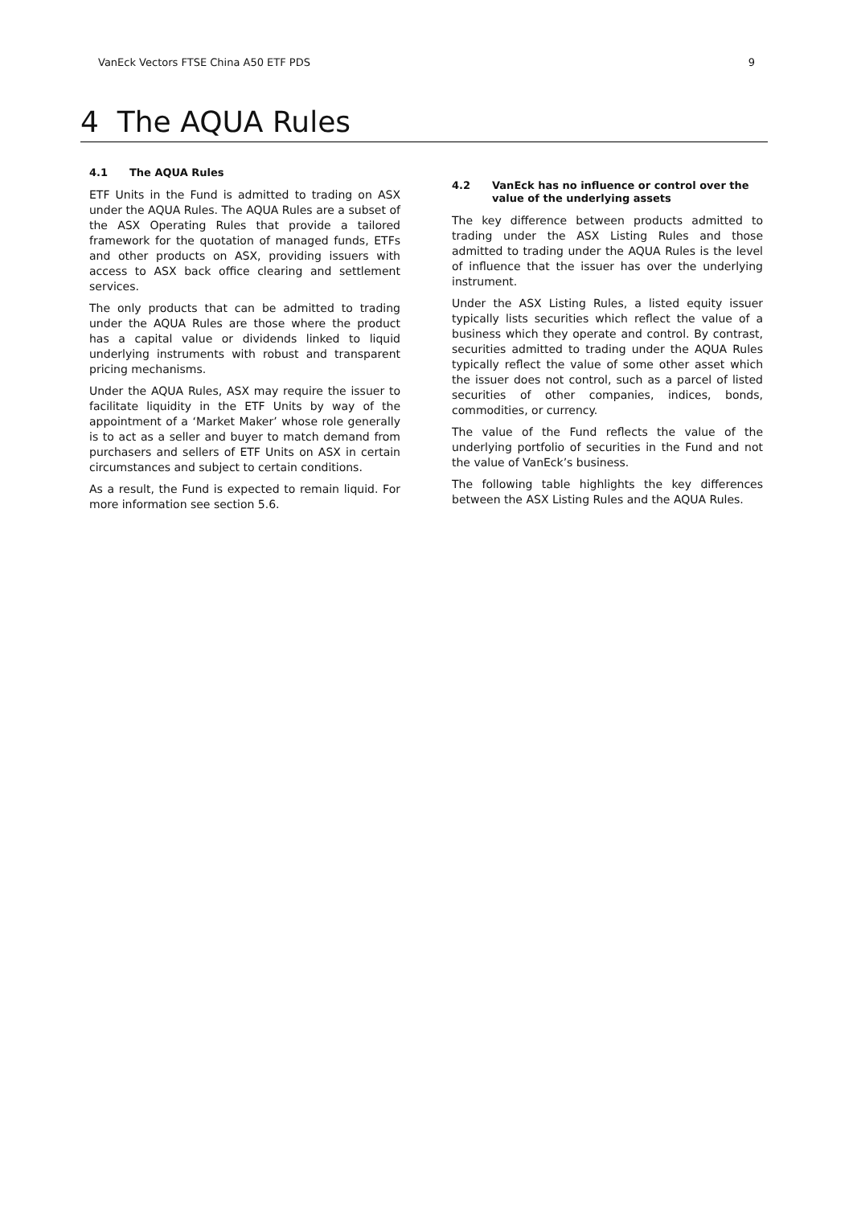VanEck Vectors FTSE China A50 ETF PDS 9
4 The AQUA Rules
4.1 The AQUA Rules
ETF Units in the Fund is admitted to trading on ASX under the AQUA Rules. The AQUA Rules are a subset of the ASX Operating Rules that provide a tailored framework for the quotation of managed funds, ETFs and other products on ASX, providing issuers with access to ASX back office clearing and settlement services.
The only products that can be admitted to trading under the AQUA Rules are those where the product has a capital value or dividends linked to liquid underlying instruments with robust and transparent pricing mechanisms.
Under the AQUA Rules, ASX may require the issuer to facilitate liquidity in the ETF Units by way of the appointment of a ‘Market Maker’ whose role generally is to act as a seller and buyer to match demand from purchasers and sellers of ETF Units on ASX in certain circumstances and subject to certain conditions.
As a result, the Fund is expected to remain liquid. For more information see section 5.6.
4.2 VanEck has no influence or control over the value of the underlying assets
The key difference between products admitted to trading under the ASX Listing Rules and those admitted to trading under the AQUA Rules is the level of influence that the issuer has over the underlying instrument.
Under the ASX Listing Rules, a listed equity issuer typically lists securities which reflect the value of a business which they operate and control. By contrast, securities admitted to trading under the AQUA Rules typically reflect the value of some other asset which the issuer does not control, such as a parcel of listed securities of other companies, indices, bonds, commodities, or currency.
The value of the Fund reflects the value of the underlying portfolio of securities in the Fund and not the value of VanEck’s business.
The following table highlights the key differences between the ASX Listing Rules and the AQUA Rules.